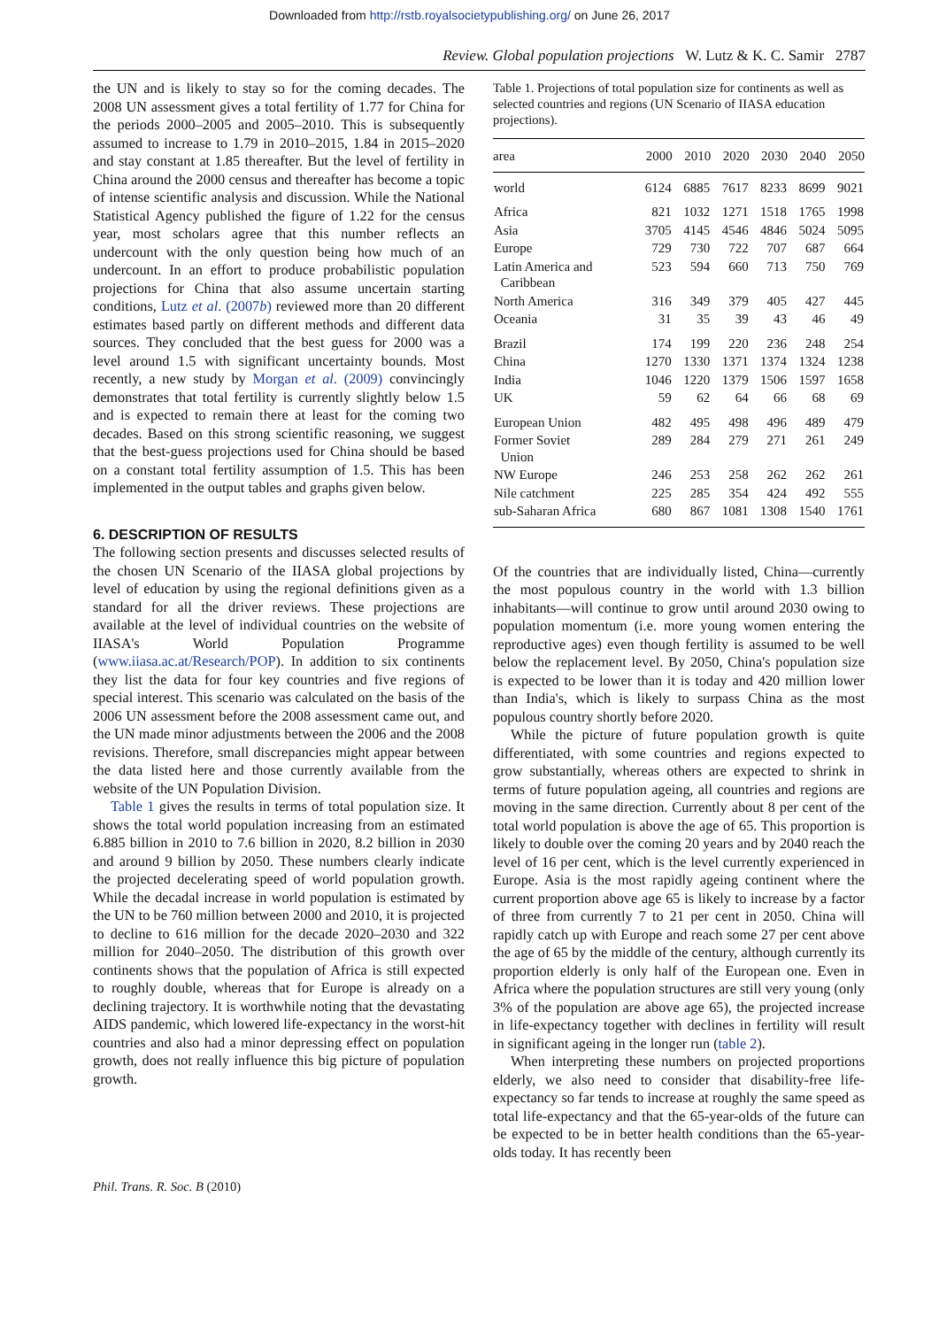Downloaded from http://rstb.royalsocietypublishing.org/ on June 26, 2017
Review. Global population projections W. Lutz & K. C. Samir 2787
the UN and is likely to stay so for the coming decades. The 2008 UN assessment gives a total fertility of 1.77 for China for the periods 2000–2005 and 2005–2010. This is subsequently assumed to increase to 1.79 in 2010–2015, 1.84 in 2015–2020 and stay constant at 1.85 thereafter. But the level of fertility in China around the 2000 census and thereafter has become a topic of intense scientific analysis and discussion. While the National Statistical Agency published the figure of 1.22 for the census year, most scholars agree that this number reflects an undercount with the only question being how much of an undercount. In an effort to produce probabilistic population projections for China that also assume uncertain starting conditions, Lutz et al. (2007b) reviewed more than 20 different estimates based partly on different methods and different data sources. They concluded that the best guess for 2000 was a level around 1.5 with significant uncertainty bounds. Most recently, a new study by Morgan et al. (2009) convincingly demonstrates that total fertility is currently slightly below 1.5 and is expected to remain there at least for the coming two decades. Based on this strong scientific reasoning, we suggest that the best-guess projections used for China should be based on a constant total fertility assumption of 1.5. This has been implemented in the output tables and graphs given below.
6. DESCRIPTION OF RESULTS
The following section presents and discusses selected results of the chosen UN Scenario of the IIASA global projections by level of education by using the regional definitions given as a standard for all the driver reviews. These projections are available at the level of individual countries on the website of IIASA's World Population Programme (www.iiasa.ac.at/Research/POP). In addition to six continents they list the data for four key countries and five regions of special interest. This scenario was calculated on the basis of the 2006 UN assessment before the 2008 assessment came out, and the UN made minor adjustments between the 2006 and the 2008 revisions. Therefore, small discrepancies might appear between the data listed here and those currently available from the website of the UN Population Division.
Table 1 gives the results in terms of total population size. It shows the total world population increasing from an estimated 6.885 billion in 2010 to 7.6 billion in 2020, 8.2 billion in 2030 and around 9 billion by 2050. These numbers clearly indicate the projected decelerating speed of world population growth. While the decadal increase in world population is estimated by the UN to be 760 million between 2000 and 2010, it is projected to decline to 616 million for the decade 2020–2030 and 322 million for 2040–2050. The distribution of this growth over continents shows that the population of Africa is still expected to roughly double, whereas that for Europe is already on a declining trajectory. It is worthwhile noting that the devastating AIDS pandemic, which lowered life-expectancy in the worst-hit countries and also had a minor depressing effect on population growth, does not really influence this big picture of population growth.
Table 1. Projections of total population size for continents as well as selected countries and regions (UN Scenario of IIASA education projections).
| area | 2000 | 2010 | 2020 | 2030 | 2040 | 2050 |
| --- | --- | --- | --- | --- | --- | --- |
| world | 6124 | 6885 | 7617 | 8233 | 8699 | 9021 |
| Africa | 821 | 1032 | 1271 | 1518 | 1765 | 1998 |
| Asia | 3705 | 4145 | 4546 | 4846 | 5024 | 5095 |
| Europe | 729 | 730 | 722 | 707 | 687 | 664 |
| Latin America and Caribbean | 523 | 594 | 660 | 713 | 750 | 769 |
| North America | 316 | 349 | 379 | 405 | 427 | 445 |
| Oceania | 31 | 35 | 39 | 43 | 46 | 49 |
| Brazil | 174 | 199 | 220 | 236 | 248 | 254 |
| China | 1270 | 1330 | 1371 | 1374 | 1324 | 1238 |
| India | 1046 | 1220 | 1379 | 1506 | 1597 | 1658 |
| UK | 59 | 62 | 64 | 66 | 68 | 69 |
| European Union | 482 | 495 | 498 | 496 | 489 | 479 |
| Former Soviet Union | 289 | 284 | 279 | 271 | 261 | 249 |
| NW Europe | 246 | 253 | 258 | 262 | 262 | 261 |
| Nile catchment | 225 | 285 | 354 | 424 | 492 | 555 |
| sub-Saharan Africa | 680 | 867 | 1081 | 1308 | 1540 | 1761 |
Of the countries that are individually listed, China—currently the most populous country in the world with 1.3 billion inhabitants—will continue to grow until around 2030 owing to population momentum (i.e. more young women entering the reproductive ages) even though fertility is assumed to be well below the replacement level. By 2050, China's population size is expected to be lower than it is today and 420 million lower than India's, which is likely to surpass China as the most populous country shortly before 2020.
While the picture of future population growth is quite differentiated, with some countries and regions expected to grow substantially, whereas others are expected to shrink in terms of future population ageing, all countries and regions are moving in the same direction. Currently about 8 per cent of the total world population is above the age of 65. This proportion is likely to double over the coming 20 years and by 2040 reach the level of 16 per cent, which is the level currently experienced in Europe. Asia is the most rapidly ageing continent where the current proportion above age 65 is likely to increase by a factor of three from currently 7 to 21 per cent in 2050. China will rapidly catch up with Europe and reach some 27 per cent above the age of 65 by the middle of the century, although currently its proportion elderly is only half of the European one. Even in Africa where the population structures are still very young (only 3% of the population are above age 65), the projected increase in life-expectancy together with declines in fertility will result in significant ageing in the longer run (table 2).
When interpreting these numbers on projected proportions elderly, we also need to consider that disability-free life-expectancy so far tends to increase at roughly the same speed as total life-expectancy and that the 65-year-olds of the future can be expected to be in better health conditions than the 65-year-olds today. It has recently been
Phil. Trans. R. Soc. B (2010)